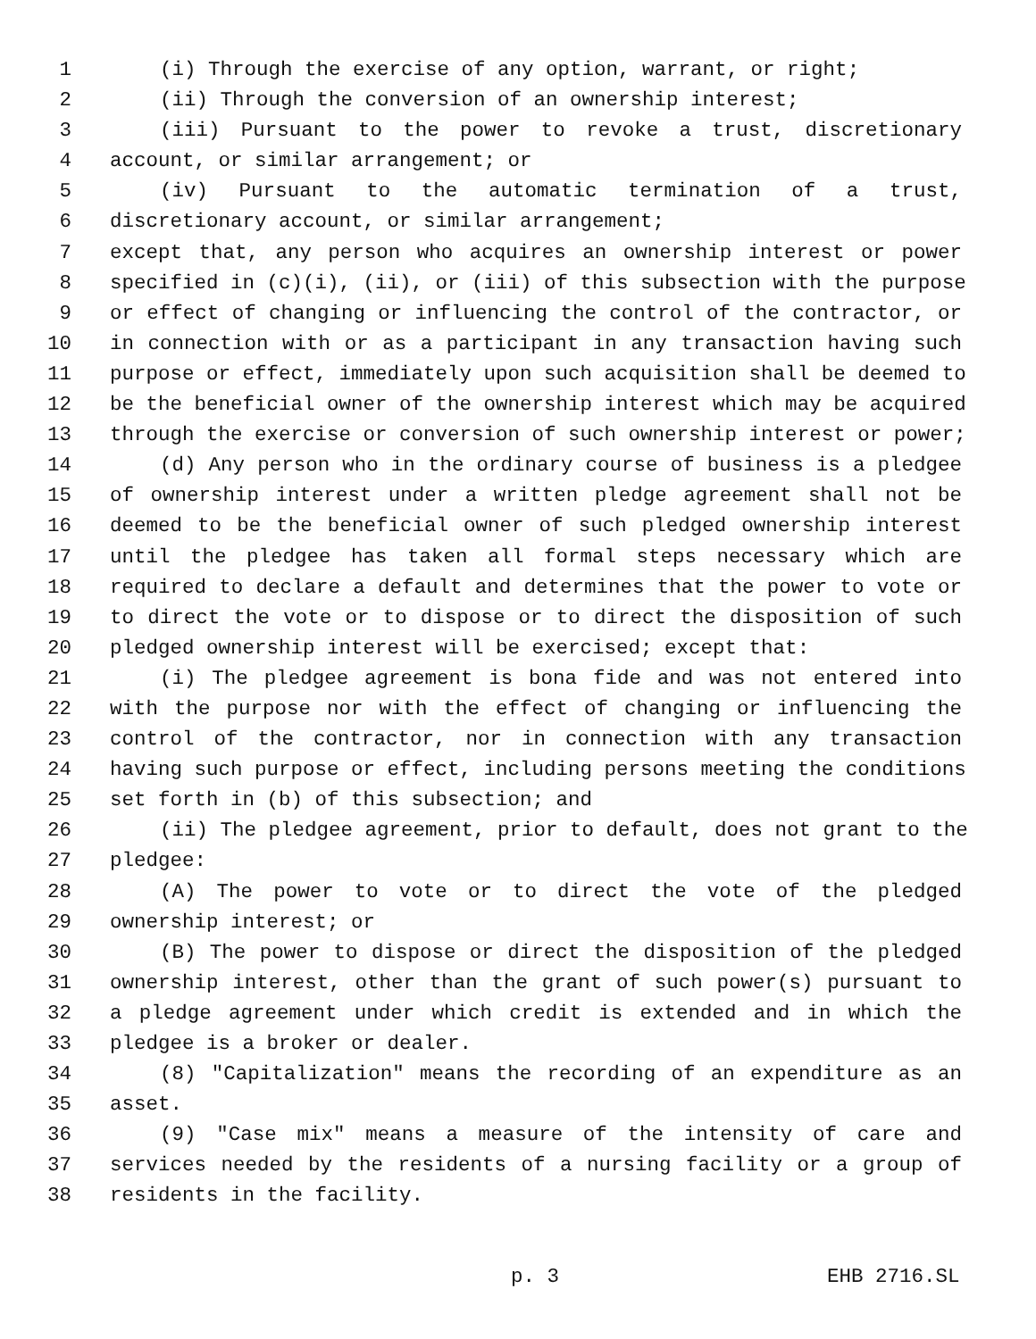1 (i) Through the exercise of any option, warrant, or right;
2 (ii) Through the conversion of an ownership interest;
3 (iii) Pursuant to the power to revoke a trust, discretionary
4 account, or similar arrangement; or
5 (iv) Pursuant to the automatic termination of a trust,
6 discretionary account, or similar arrangement;
7 except that, any person who acquires an ownership interest or power
8 specified in (c)(i), (ii), or (iii) of this subsection with the purpose
9 or effect of changing or influencing the control of the contractor, or
10 in connection with or as a participant in any transaction having such
11 purpose or effect, immediately upon such acquisition shall be deemed to
12 be the beneficial owner of the ownership interest which may be acquired
13 through the exercise or conversion of such ownership interest or power;
14 (d) Any person who in the ordinary course of business is a pledgee
15 of ownership interest under a written pledge agreement shall not be
16 deemed to be the beneficial owner of such pledged ownership interest
17 until the pledgee has taken all formal steps necessary which are
18 required to declare a default and determines that the power to vote or
19 to direct the vote or to dispose or to direct the disposition of such
20 pledged ownership interest will be exercised; except that:
21 (i) The pledgee agreement is bona fide and was not entered into
22 with the purpose nor with the effect of changing or influencing the
23 control of the contractor, nor in connection with any transaction
24 having such purpose or effect, including persons meeting the conditions
25 set forth in (b) of this subsection; and
26 (ii) The pledgee agreement, prior to default, does not grant to the
27 pledgee:
28 (A) The power to vote or to direct the vote of the pledged
29 ownership interest; or
30 (B) The power to dispose or direct the disposition of the pledged
31 ownership interest, other than the grant of such power(s) pursuant to
32 a pledge agreement under which credit is extended and in which the
33 pledgee is a broker or dealer.
34 (8) "Capitalization" means the recording of an expenditure as an
35 asset.
36 (9) "Case mix" means a measure of the intensity of care and
37 services needed by the residents of a nursing facility or a group of
38 residents in the facility.
p. 3 EHB 2716.SL